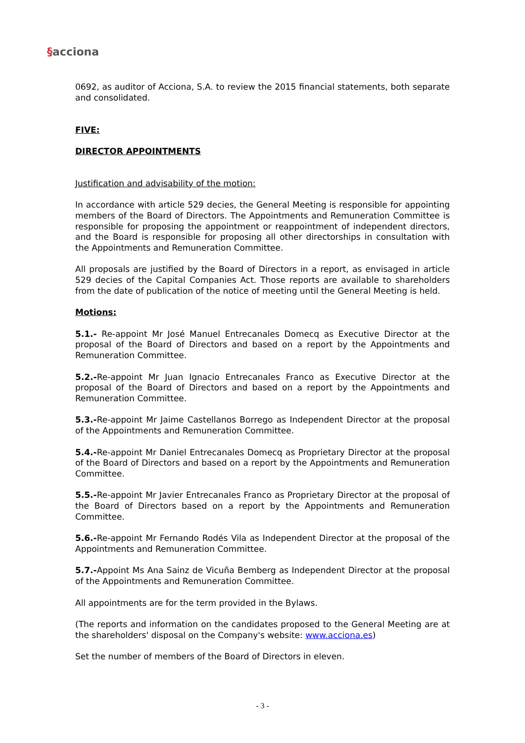§acciona
0692, as auditor of Acciona, S.A. to review the 2015 financial statements, both separate and consolidated.
FIVE:
DIRECTOR APPOINTMENTS
Justification and advisability of the motion:
In accordance with article 529 decies, the General Meeting is responsible for appointing members of the Board of Directors. The Appointments and Remuneration Committee is responsible for proposing the appointment or reappointment of independent directors, and the Board is responsible for proposing all other directorships in consultation with the Appointments and Remuneration Committee.
All proposals are justified by the Board of Directors in a report, as envisaged in article 529 decies of the Capital Companies Act. Those reports are available to shareholders from the date of publication of the notice of meeting until the General Meeting is held.
Motions:
5.1.- Re-appoint Mr José Manuel Entrecanales Domecq as Executive Director at the proposal of the Board of Directors and based on a report by the Appointments and Remuneration Committee.
5.2.-Re-appoint Mr Juan Ignacio Entrecanales Franco as Executive Director at the proposal of the Board of Directors and based on a report by the Appointments and Remuneration Committee.
5.3.-Re-appoint Mr Jaime Castellanos Borrego as Independent Director at the proposal of the Appointments and Remuneration Committee.
5.4.-Re-appoint Mr Daniel Entrecanales Domecq as Proprietary Director at the proposal of the Board of Directors and based on a report by the Appointments and Remuneration Committee.
5.5.-Re-appoint Mr Javier Entrecanales Franco as Proprietary Director at the proposal of the Board of Directors based on a report by the Appointments and Remuneration Committee.
5.6.-Re-appoint Mr Fernando Rodés Vila as Independent Director at the proposal of the Appointments and Remuneration Committee.
5.7.-Appoint Ms Ana Sainz de Vicuña Bemberg as Independent Director at the proposal of the Appointments and Remuneration Committee.
All appointments are for the term provided in the Bylaws.
(The reports and information on the candidates proposed to the General Meeting are at the shareholders' disposal on the Company's website: www.acciona.es)
Set the number of members of the Board of Directors in eleven.
- 3 -